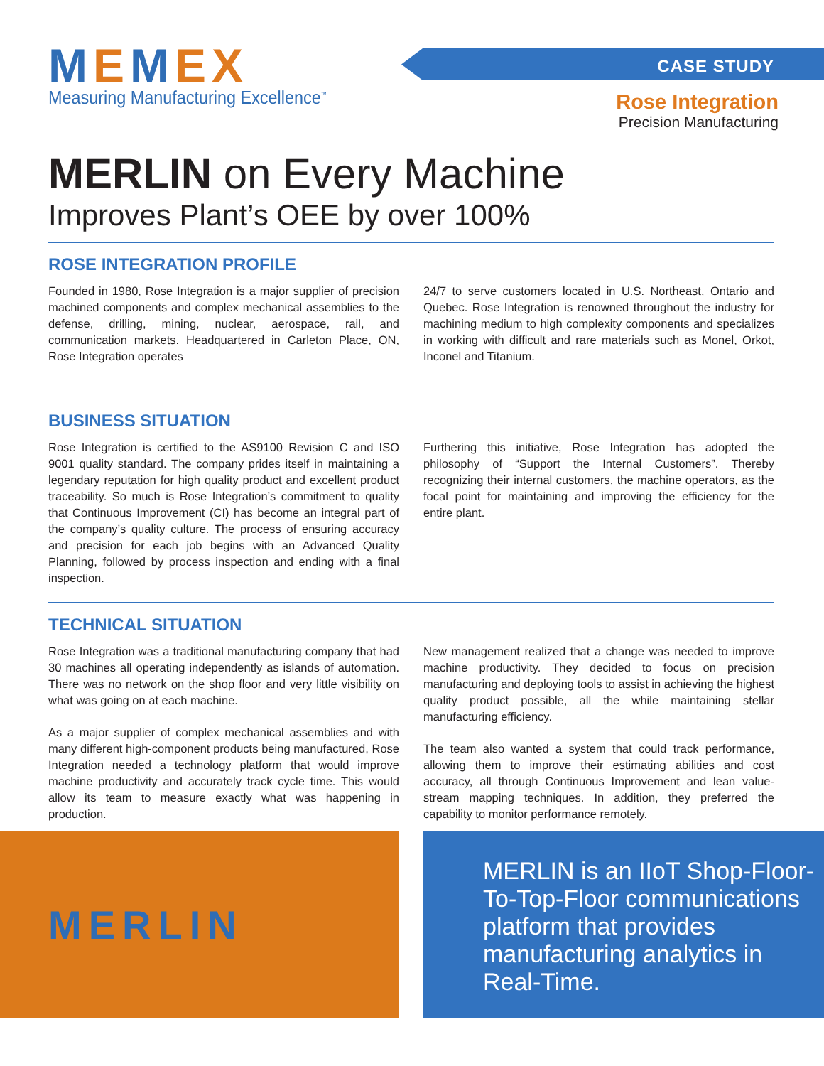MEMEX
Measuring Manufacturing Excellence<sup>™</sup>
CASE STUDY
Rose Integration
Precision Manufacturing
MERLIN on Every Machine
Improves Plant’s OEE by over 100%
ROSE INTEGRATION PROFILE
Founded in 1980, Rose Integration is a major supplier of precision machined components and complex mechanical assemblies to the defense, drilling, mining, nuclear, aerospace, rail, and communication markets. Headquartered in Carleton Place, ON, Rose Integration operates
24/7 to serve customers located in U.S. Northeast, Ontario and Quebec. Rose Integration is renowned throughout the industry for machining medium to high complexity components and specializes in working with difficult and rare materials such as Monel, Orkot, Inconel and Titanium.
BUSINESS SITUATION
Rose Integration is certified to the AS9100 Revision C and ISO 9001 quality standard. The company prides itself in maintaining a legendary reputation for high quality product and excellent product traceability. So much is Rose Integration’s commitment to quality that Continuous Improvement (CI) has become an integral part of the company’s quality culture. The process of ensuring accuracy and precision for each job begins with an Advanced Quality Planning, followed by process inspection and ending with a final inspection.
Furthering this initiative, Rose Integration has adopted the philosophy of “Support the Internal Customers”. Thereby recognizing their internal customers, the machine operators, as the focal point for maintaining and improving the efficiency for the entire plant.
TECHNICAL SITUATION
Rose Integration was a traditional manufacturing company that had 30 machines all operating independently as islands of automation. There was no network on the shop floor and very little visibility on what was going on at each machine.
As a major supplier of complex mechanical assemblies and with many different high-component products being manufactured, Rose Integration needed a technology platform that would improve machine productivity and accurately track cycle time. This would allow its team to measure exactly what was happening in production.
New management realized that a change was needed to improve machine productivity. They decided to focus on precision manufacturing and deploying tools to assist in achieving the highest quality product possible, all the while maintaining stellar manufacturing efficiency.
The team also wanted a system that could track performance, allowing them to improve their estimating abilities and cost accuracy, all through Continuous Improvement and lean value-stream mapping techniques. In addition, they preferred the capability to monitor performance remotely.
MERLIN
MERLIN is an IIoT Shop-Floor-To-Top-Floor communications platform that provides manufacturing analytics in Real-Time.